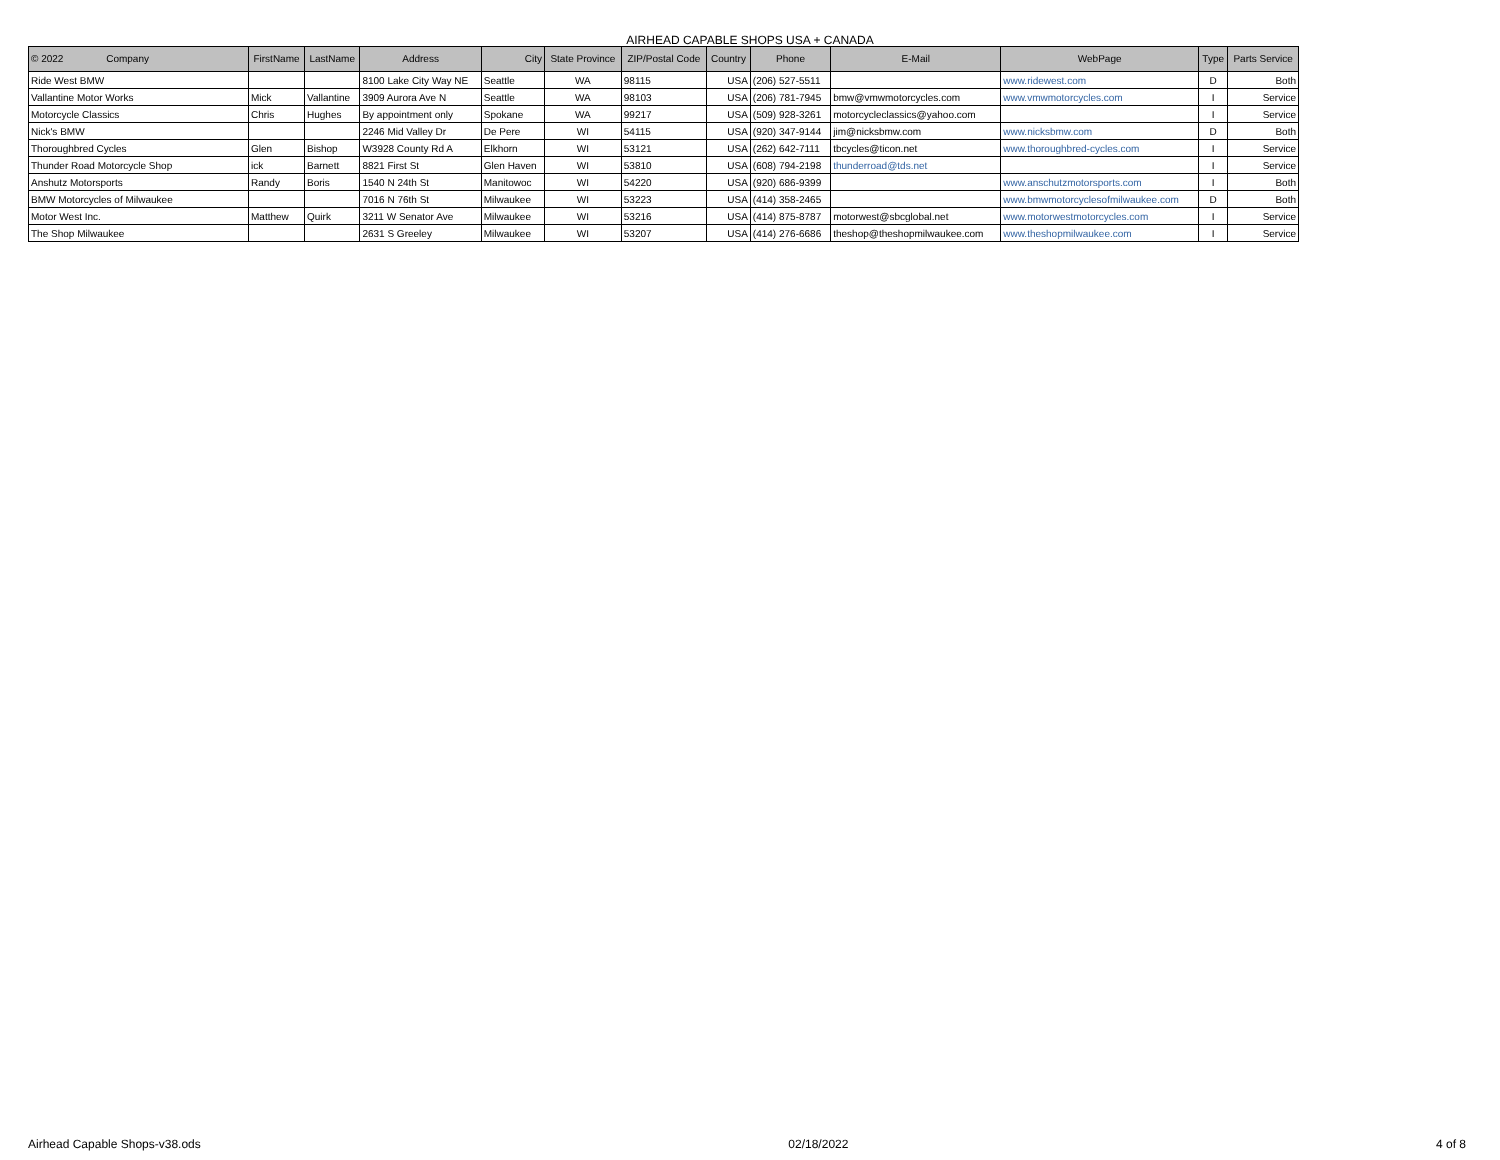AIRHEAD CAPABLE SHOPS USA + CANADA
| © 2022 Company | FirstName | LastName | Address | City | State Province | ZIP/Postal Code | Country | Phone | E-Mail | WebPage | Type | Parts Service |
| --- | --- | --- | --- | --- | --- | --- | --- | --- | --- | --- | --- | --- |
| Ride West BMW | | | 8100 Lake City Way NE | Seattle | WA | 98115 | USA | (206) 527-5511 | | www.ridewest.com | D | Both |
| Vallantine Motor Works | Mick | Vallantine | 3909 Aurora Ave N | Seattle | WA | 98103 | USA | (206) 781-7945 | bmw@vmwmotorcycles.com | www.vmwmotorcycles.com | I | Service |
| Motorcycle Classics | Chris | Hughes | By appointment only | Spokane | WA | 99217 | USA | (509) 928-3261 | motorcycleclassics@yahoo.com | | I | Service |
| Nick's BMW | | | 2246 Mid Valley Dr | De Pere | WI | 54115 | USA | (920) 347-9144 | jim@nicksbmw.com | www.nicksbmw.com | D | Both |
| Thoroughbred Cycles | Glen | Bishop | W3928 County Rd A | Elkhorn | WI | 53121 | USA | (262) 642-7111 | tbcycles@ticon.net | www.thoroughbred-cycles.com | I | Service |
| Thunder Road Motorcycle Shop | ick | Barnett | 8821 First St | Glen Haven | WI | 53810 | USA | (608) 794-2198 | thunderroad@tds.net | | I | Service |
| Anshutz Motorsports | Randy | Boris | 1540 N 24th St | Manitowoc | WI | 54220 | USA | (920) 686-9399 | | www.anschutzmotorsports.com | I | Both |
| BMW Motorcycles of Milwaukee | | | 7016 N 76th St | Milwaukee | WI | 53223 | USA | (414) 358-2465 | | www.bmwmotorcyclesofmilwaukee.com | D | Both |
| Motor West Inc. | Matthew | Quirk | 3211 W Senator Ave | Milwaukee | WI | 53216 | USA | (414) 875-8787 | motorwest@sbcglobal.net | www.motorwestmotorcycles.com | I | Service |
| The Shop Milwaukee | | | 2631 S Greeley | Milwaukee | WI | 53207 | USA | (414) 276-6686 | theshop@theshopmilwaukee.com | www.theshopmilwaukee.com | I | Service |
Airhead Capable Shops-v38.ods 02/18/2022 4 of 8